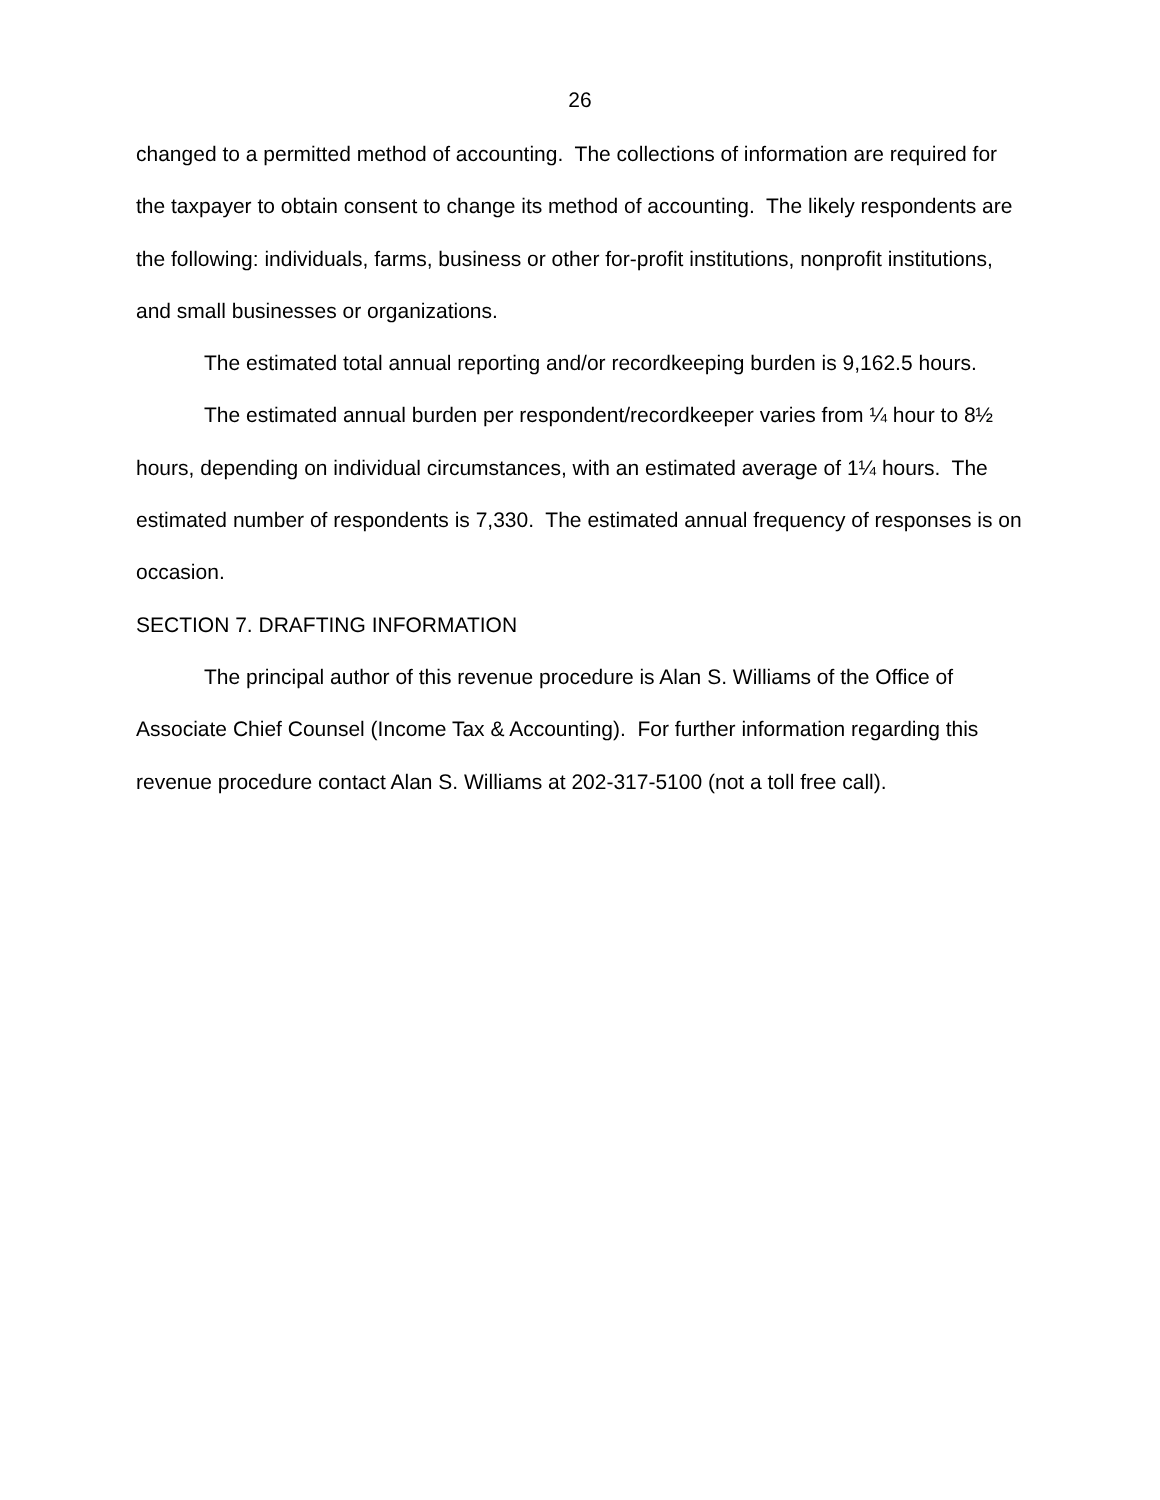26
changed to a permitted method of accounting. The collections of information are required for the taxpayer to obtain consent to change its method of accounting. The likely respondents are the following: individuals, farms, business or other for-profit institutions, nonprofit institutions, and small businesses or organizations.
The estimated total annual reporting and/or recordkeeping burden is 9,162.5 hours.
The estimated annual burden per respondent/recordkeeper varies from ¼ hour to 8½ hours, depending on individual circumstances, with an estimated average of 1¼ hours. The estimated number of respondents is 7,330. The estimated annual frequency of responses is on occasion.
SECTION 7. DRAFTING INFORMATION
The principal author of this revenue procedure is Alan S. Williams of the Office of Associate Chief Counsel (Income Tax & Accounting). For further information regarding this revenue procedure contact Alan S. Williams at 202-317-5100 (not a toll free call).